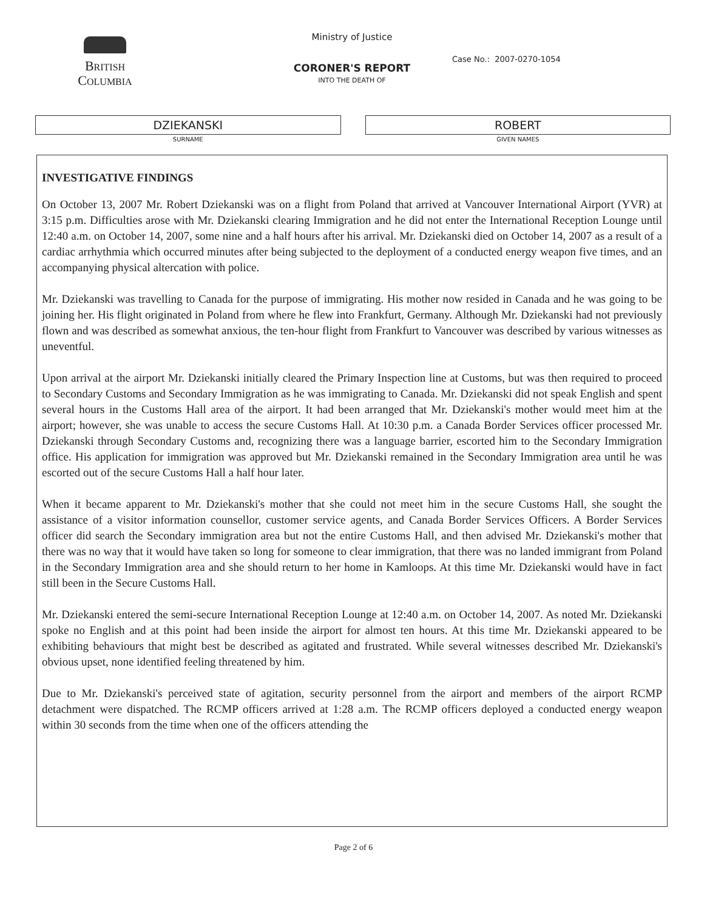BRITISH
COLUMBIA
Ministry of Justice
CORONER'S REPORT
INTO THE DEATH OF
Case No.: 2007-0270-1054
DZIEKANSKI
SURNAME
ROBERT
GIVEN NAMES
INVESTIGATIVE FINDINGS
On October 13, 2007 Mr. Robert Dziekanski was on a flight from Poland that arrived at Vancouver International Airport (YVR) at 3:15 p.m. Difficulties arose with Mr. Dziekanski clearing Immigration and he did not enter the International Reception Lounge until 12:40 a.m. on October 14, 2007, some nine and a half hours after his arrival. Mr. Dziekanski died on October 14, 2007 as a result of a cardiac arrhythmia which occurred minutes after being subjected to the deployment of a conducted energy weapon five times, and an accompanying physical altercation with police.
Mr. Dziekanski was travelling to Canada for the purpose of immigrating. His mother now resided in Canada and he was going to be joining her. His flight originated in Poland from where he flew into Frankfurt, Germany. Although Mr. Dziekanski had not previously flown and was described as somewhat anxious, the ten-hour flight from Frankfurt to Vancouver was described by various witnesses as uneventful.
Upon arrival at the airport Mr. Dziekanski initially cleared the Primary Inspection line at Customs, but was then required to proceed to Secondary Customs and Secondary Immigration as he was immigrating to Canada. Mr. Dziekanski did not speak English and spent several hours in the Customs Hall area of the airport. It had been arranged that Mr. Dziekanski's mother would meet him at the airport; however, she was unable to access the secure Customs Hall. At 10:30 p.m. a Canada Border Services officer processed Mr. Dziekanski through Secondary Customs and, recognizing there was a language barrier, escorted him to the Secondary Immigration office. His application for immigration was approved but Mr. Dziekanski remained in the Secondary Immigration area until he was escorted out of the secure Customs Hall a half hour later.
When it became apparent to Mr. Dziekanski's mother that she could not meet him in the secure Customs Hall, she sought the assistance of a visitor information counsellor, customer service agents, and Canada Border Services Officers. A Border Services officer did search the Secondary immigration area but not the entire Customs Hall, and then advised Mr. Dziekanski's mother that there was no way that it would have taken so long for someone to clear immigration, that there was no landed immigrant from Poland in the Secondary Immigration area and she should return to her home in Kamloops. At this time Mr. Dziekanski would have in fact still been in the Secure Customs Hall.
Mr. Dziekanski entered the semi-secure International Reception Lounge at 12:40 a.m. on October 14, 2007. As noted Mr. Dziekanski spoke no English and at this point had been inside the airport for almost ten hours. At this time Mr. Dziekanski appeared to be exhibiting behaviours that might best be described as agitated and frustrated. While several witnesses described Mr. Dziekanski's obvious upset, none identified feeling threatened by him.
Due to Mr. Dziekanski's perceived state of agitation, security personnel from the airport and members of the airport RCMP detachment were dispatched. The RCMP officers arrived at 1:28 a.m. The RCMP officers deployed a conducted energy weapon within 30 seconds from the time when one of the officers attending the
Page 2 of 6